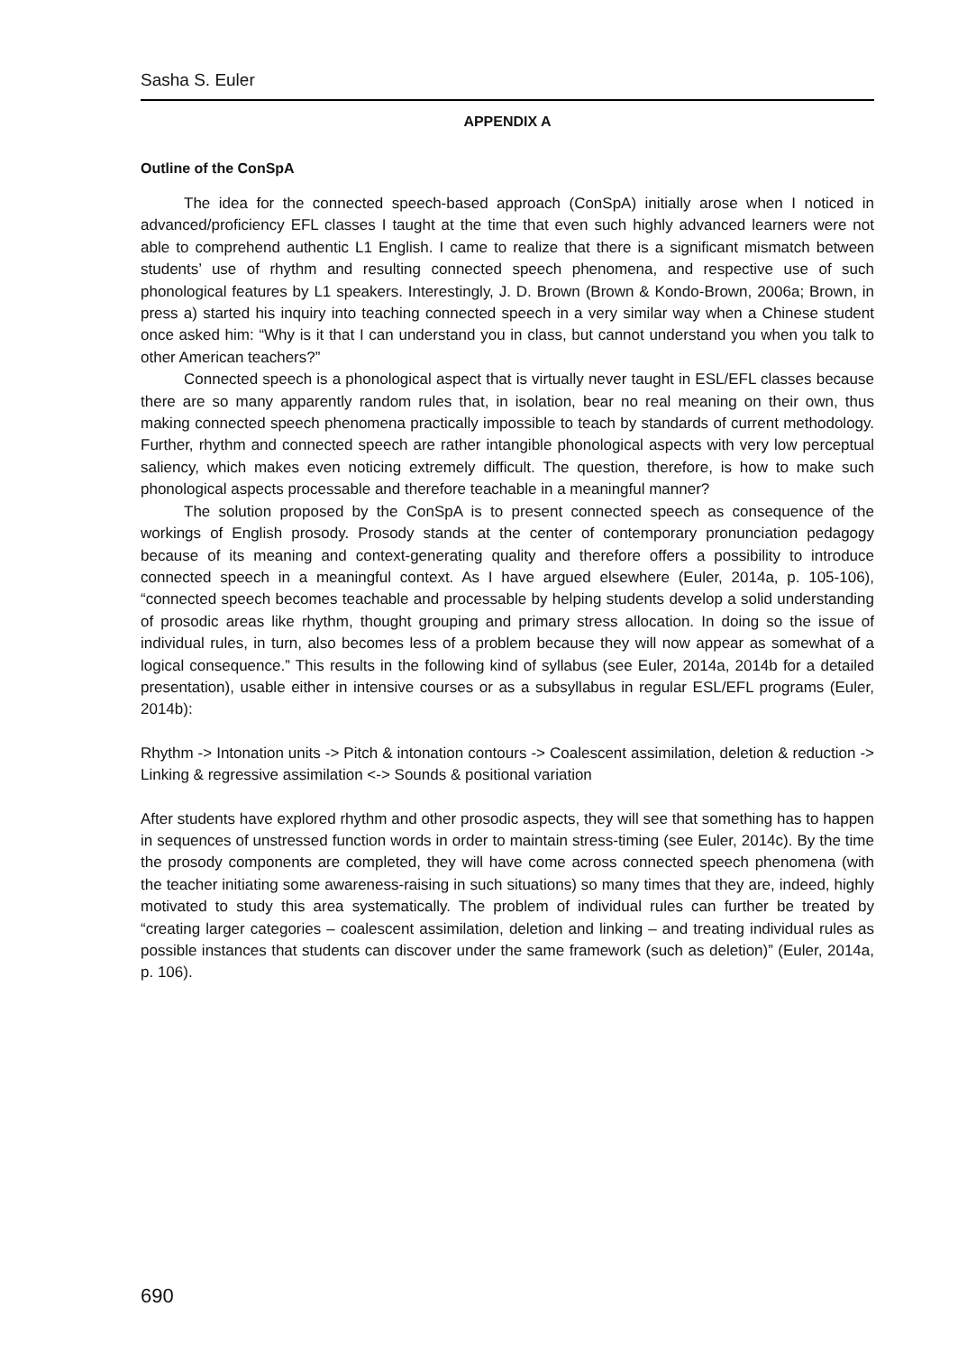Sasha S. Euler
APPENDIX A
Outline of the ConSpA
The idea for the connected speech-based approach (ConSpA) initially arose when I noticed in advanced/proficiency EFL classes I taught at the time that even such highly advanced learners were not able to comprehend authentic L1 English. I came to realize that there is a significant mismatch between students’ use of rhythm and resulting connected speech phenomena, and respective use of such phonological features by L1 speakers. Interestingly, J. D. Brown (Brown & Kondo-Brown, 2006a; Brown, in press a) started his inquiry into teaching connected speech in a very similar way when a Chinese student once asked him: “Why is it that I can understand you in class, but cannot understand you when you talk to other American teachers?”
Connected speech is a phonological aspect that is virtually never taught in ESL/EFL classes because there are so many apparently random rules that, in isolation, bear no real meaning on their own, thus making connected speech phenomena practically impossible to teach by standards of current methodology. Further, rhythm and connected speech are rather intangible phonological aspects with very low perceptual saliency, which makes even noticing extremely difficult. The question, therefore, is how to make such phonological aspects processable and therefore teachable in a meaningful manner?
The solution proposed by the ConSpA is to present connected speech as consequence of the workings of English prosody. Prosody stands at the center of contemporary pronunciation pedagogy because of its meaning and context-generating quality and therefore offers a possibility to introduce connected speech in a meaningful context. As I have argued elsewhere (Euler, 2014a, p. 105-106), “connected speech becomes teachable and processable by helping students develop a solid understanding of prosodic areas like rhythm, thought grouping and primary stress allocation. In doing so the issue of individual rules, in turn, also becomes less of a problem because they will now appear as somewhat of a logical consequence.” This results in the following kind of syllabus (see Euler, 2014a, 2014b for a detailed presentation), usable either in intensive courses or as a subsyllabus in regular ESL/EFL programs (Euler, 2014b):
Rhythm -> Intonation units -> Pitch & intonation contours -> Coalescent assimilation, deletion & reduction -> Linking & regressive assimilation <-> Sounds & positional variation
After students have explored rhythm and other prosodic aspects, they will see that something has to happen in sequences of unstressed function words in order to maintain stress-timing (see Euler, 2014c). By the time the prosody components are completed, they will have come across connected speech phenomena (with the teacher initiating some awareness-raising in such situations) so many times that they are, indeed, highly motivated to study this area systematically. The problem of individual rules can further be treated by “creating larger categories – coalescent assimilation, deletion and linking – and treating individual rules as possible instances that students can discover under the same framework (such as deletion)” (Euler, 2014a, p. 106).
690